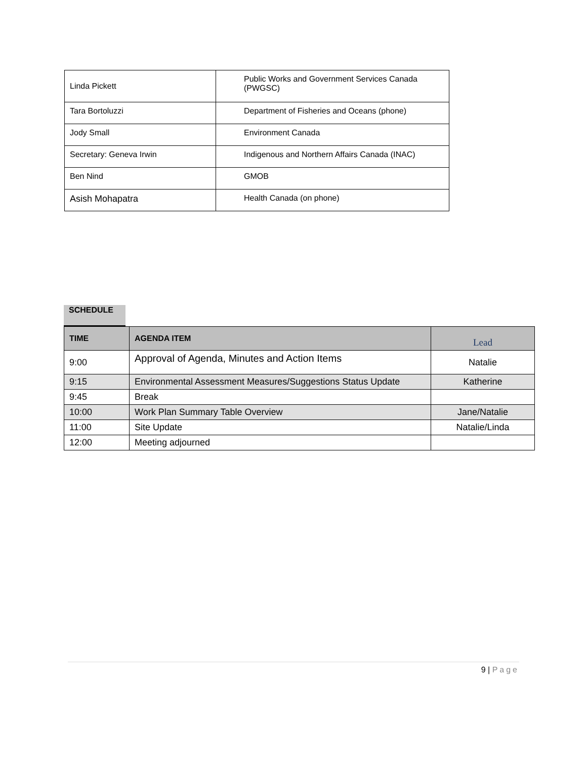| Linda Pickett | Public Works and Government Services Canada (PWGSC) |
| Tara Bortoluzzi | Department of Fisheries and Oceans (phone) |
| Jody Small | Environment Canada |
| Secretary: Geneva Irwin | Indigenous and Northern Affairs Canada (INAC) |
| Ben Nind | GMOB |
| Asish Mohapatra | Health Canada (on phone) |
SCHEDULE
| TIME | AGENDA ITEM | Lead |
| --- | --- | --- |
| 9:00 | Approval of Agenda, Minutes and Action Items | Natalie |
| 9:15 | Environmental Assessment Measures/Suggestions Status Update | Katherine |
| 9:45 | Break | |
| 10:00 | Work Plan Summary Table Overview | Jane/Natalie |
| 11:00 | Site Update | Natalie/Linda |
| 12:00 | Meeting adjourned | |
9 | Page